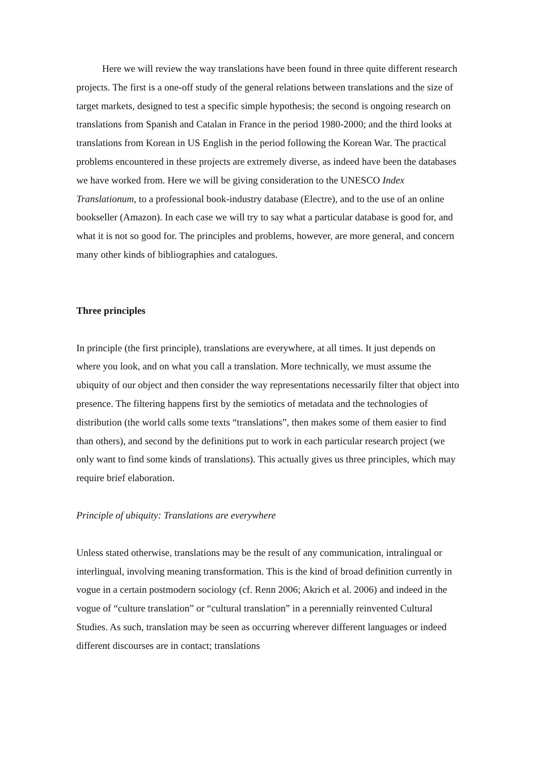Here we will review the way translations have been found in three quite different research projects. The first is a one-off study of the general relations between translations and the size of target markets, designed to test a specific simple hypothesis; the second is ongoing research on translations from Spanish and Catalan in France in the period 1980-2000; and the third looks at translations from Korean in US English in the period following the Korean War. The practical problems encountered in these projects are extremely diverse, as indeed have been the databases we have worked from. Here we will be giving consideration to the UNESCO Index Translationum, to a professional book-industry database (Electre), and to the use of an online bookseller (Amazon). In each case we will try to say what a particular database is good for, and what it is not so good for. The principles and problems, however, are more general, and concern many other kinds of bibliographies and catalogues.
Three principles
In principle (the first principle), translations are everywhere, at all times. It just depends on where you look, and on what you call a translation. More technically, we must assume the ubiquity of our object and then consider the way representations necessarily filter that object into presence. The filtering happens first by the semiotics of metadata and the technologies of distribution (the world calls some texts “translations”, then makes some of them easier to find than others), and second by the definitions put to work in each particular research project (we only want to find some kinds of translations). This actually gives us three principles, which may require brief elaboration.
Principle of ubiquity: Translations are everywhere
Unless stated otherwise, translations may be the result of any communication, intralingual or interlingual, involving meaning transformation. This is the kind of broad definition currently in vogue in a certain postmodern sociology (cf. Renn 2006; Akrich et al. 2006) and indeed in the vogue of “culture translation” or “cultural translation” in a perennially reinvented Cultural Studies. As such, translation may be seen as occurring wherever different languages or indeed different discourses are in contact; translations